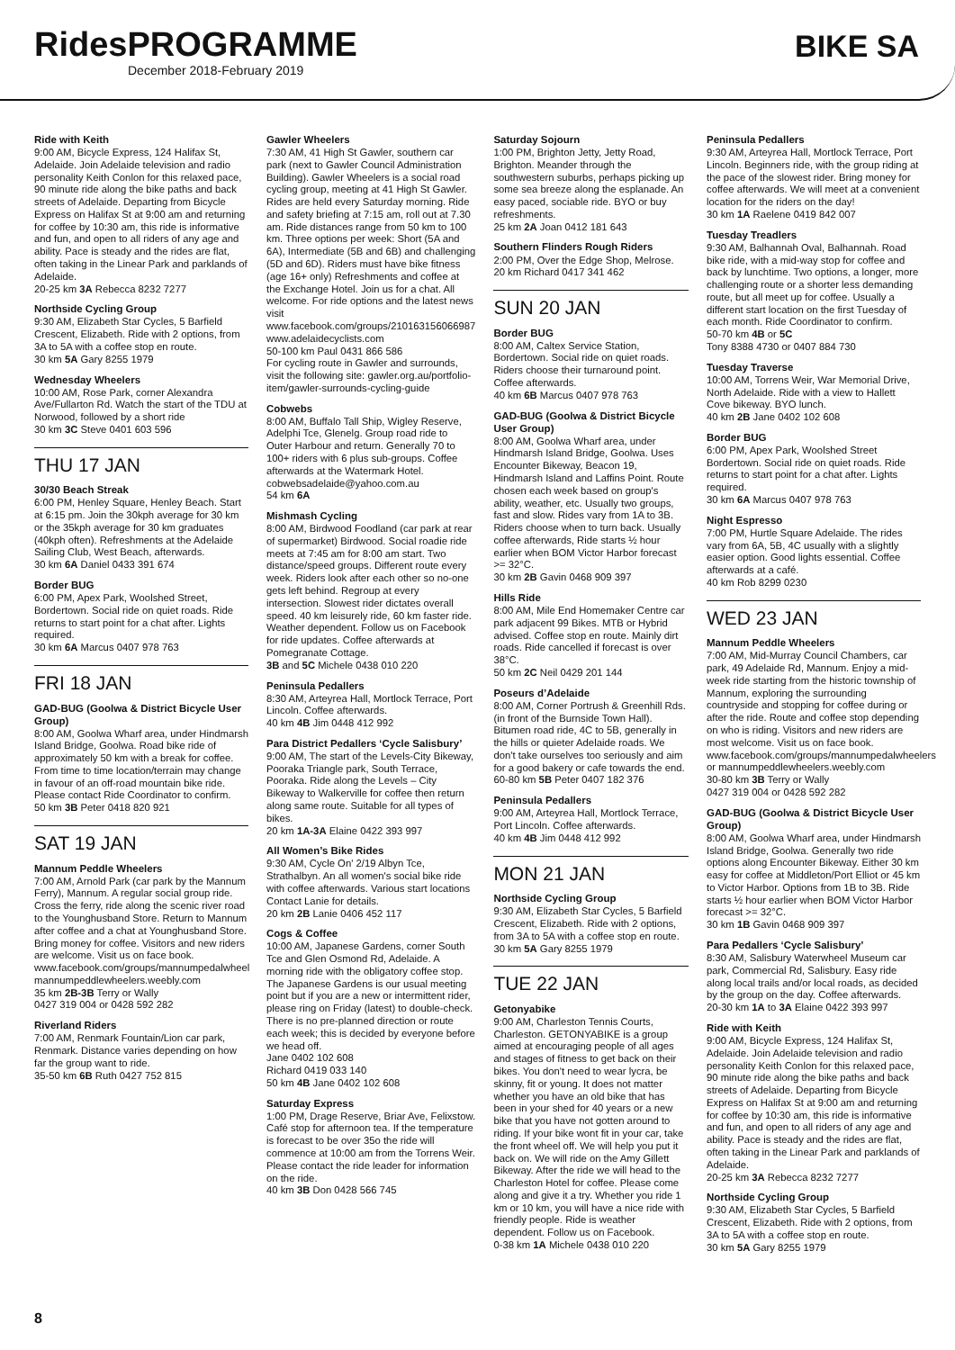RidesPROGRAMME
December 2018-February 2019
BIKE SA
Ride with Keith
9:00 AM, Bicycle Express, 124 Halifax St, Adelaide. Join Adelaide television and radio personality Keith Conlon for this relaxed pace, 90 minute ride along the bike paths and back streets of Adelaide. Departing from Bicycle Express on Halifax St at 9:00 am and returning for coffee by 10:30 am, this ride is informative and fun, and open to all riders of any age and ability. Pace is steady and the rides are flat, often taking in the Linear Park and parklands of Adelaide.
20-25 km 3A Rebecca 8232 7277
Northside Cycling Group
9:30 AM, Elizabeth Star Cycles, 5 Barfield Crescent, Elizabeth. Ride with 2 options, from 3A to 5A with a coffee stop en route.
30 km 5A Gary 8255 1979
Wednesday Wheelers
10:00 AM, Rose Park, corner Alexandra Ave/Fullarton Rd. Watch the start of the TDU at Norwood, followed by a short ride
30 km 3C Steve 0401 603 596
THU 17 JAN
30/30 Beach Streak
6:00 PM, Henley Square, Henley Beach. Start at 6:15 pm. Join the 30kph average for 30 km or the 35kph average for 30 km graduates (40kph often). Refreshments at the Adelaide Sailing Club, West Beach, afterwards.
30 km 6A Daniel 0433 391 674
Border BUG
6:00 PM, Apex Park, Woolshed Street, Bordertown. Social ride on quiet roads. Ride returns to start point for a chat after. Lights required.
30 km 6A Marcus 0407 978 763
FRI 18 JAN
GAD-BUG (Goolwa & District Bicycle User Group)
8:00 AM, Goolwa Wharf area, under Hindmarsh Island Bridge, Goolwa. Road bike ride of approximately 50 km with a break for coffee. From time to time location/terrain may change in favour of an off-road mountain bike ride. Please contact Ride Coordinator to confirm.
50 km 3B Peter 0418 820 921
SAT 19 JAN
Mannum Peddle Wheelers
7:00 AM, Arnold Park (car park by the Mannum Ferry), Mannum. A regular social group ride. Cross the ferry, ride along the scenic river road to the Younghusband Store. Return to Mannum after coffee and a chat at Younghusband Store. Bring money for coffee. Visitors and new riders are welcome. Visit us on face book.
www.facebook.com/groups/mannumpedalwheel mannumpeddlewheelers.weebly.com
35 km 2B-3B Terry or Wally
0427 319 004 or 0428 592 282
Riverland Riders
7:00 AM, Renmark Fountain/Lion car park, Renmark. Distance varies depending on how far the group want to ride.
35-50 km 6B Ruth 0427 752 815
Gawler Wheelers
7:30 AM, 41 High St Gawler, southern car park (next to Gawler Council Administration Building). Gawler Wheelers is a social road cycling group, meeting at 41 High St Gawler. Rides are held every Saturday morning. Ride and safety briefing at 7:15 am, roll out at 7.30 am. Ride distances range from 50 km to 100 km. Three options per week: Short (5A and 6A), Intermediate (5B and 6B) and challenging (5D and 6D). Riders must have bike fitness (age 16+ only) Refreshments and coffee at the Exchange Hotel. Join us for a chat. All welcome. For ride options and the latest news visit www.facebook.com/groups/210163156066987 www.adelaidecyclists.com
50-100 km Paul 0431 866 586
For cycling route in Gawler and surrounds, visit the following site: gawler.org.au/portfolio-item/gawler-surrounds-cycling-guide
Cobwebs
8:00 AM, Buffalo Tall Ship, Wigley Reserve, Adelphi Tce, Glenelg. Group road ride to Outer Harbour and return. Generally 70 to 100+ riders with 6 plus sub-groups. Coffee afterwards at the Watermark Hotel. cobwebsadelaide@yahoo.com.au
54 km 6A
Mishmash Cycling
8:00 AM, Birdwood Foodland (car park at rear of supermarket) Birdwood. Social roadie ride meets at 7:45 am for 8:00 am start. Two distance/speed groups. Different route every week. Riders look after each other so no-one gets left behind. Regroup at every intersection. Slowest rider dictates overall speed. 40 km leisurely ride, 60 km faster ride. Weather dependent. Follow us on Facebook for ride updates. Coffee afterwards at Pomegranate Cottage.
3B and 5C Michele 0438 010 220
Peninsula Pedallers
8:30 AM, Arteyrea Hall, Mortlock Terrace, Port Lincoln. Coffee afterwards.
40 km 4B Jim 0448 412 992
Para District Pedallers ‘Cycle Salisbury’
9:00 AM, The start of the Levels-City Bikeway, Pooraka Triangle park, South Terrace, Pooraka. Ride along the Levels – City Bikeway to Walkerville for coffee then return along same route. Suitable for all types of bikes.
20 km 1A-3A Elaine 0422 393 997
All Women’s Bike Rides
9:30 AM, Cycle On' 2/19 Albyn Tce, Strathalbyn. An all women's social bike ride with coffee afterwards. Various start locations Contact Lanie for details.
20 km 2B Lanie 0406 452 117
Cogs & Coffee
10:00 AM, Japanese Gardens, corner South Tce and Glen Osmond Rd, Adelaide. A morning ride with the obligatory coffee stop. The Japanese Gardens is our usual meeting point but if you are a new or intermittent rider, please ring on Friday (latest) to double-check. There is no pre-planned direction or route each week; this is decided by everyone before we head off.
Jane 0402 102 608
Richard 0419 033 140
50 km 4B Jane 0402 102 608
Saturday Express
1:00 PM, Drage Reserve, Briar Ave, Felixstow. Café stop for afternoon tea. If the temperature is forecast to be over 35o the ride will commence at 10:00 am from the Torrens Weir. Please contact the ride leader for information on the ride.
40 km 3B Don 0428 566 745
Saturday Sojourn
1:00 PM, Brighton Jetty, Jetty Road, Brighton. Meander through the southwestern suburbs, perhaps picking up some sea breeze along the esplanade. An easy paced, sociable ride. BYO or buy refreshments.
25 km 2A Joan 0412 181 643
Southern Flinders Rough Riders
2:00 PM, Over the Edge Shop, Melrose.
20 km Richard 0417 341 462
SUN 20 JAN
Border BUG
8:00 AM, Caltex Service Station, Bordertown. Social ride on quiet roads. Riders choose their turnaround point. Coffee afterwards.
40 km 6B Marcus 0407 978 763
GAD-BUG (Goolwa & District Bicycle User Group)
8:00 AM, Goolwa Wharf area, under Hindmarsh Island Bridge, Goolwa. Uses Encounter Bikeway, Beacon 19, Hindmarsh Island and Laffins Point. Route chosen each week based on group's ability, weather, etc. Usually two groups, fast and slow. Rides vary from 1A to 3B. Riders choose when to turn back. Usually coffee afterwards, Ride starts ½ hour earlier when BOM Victor Harbor forecast >= 32°C.
30 km 2B Gavin 0468 909 397
Hills Ride
8:00 AM, Mile End Homemaker Centre car park adjacent 99 Bikes. MTB or Hybrid advised. Coffee stop en route. Mainly dirt roads. Ride cancelled if forecast is over 38°C.
50 km 2C Neil 0429 201 144
Poseurs d’Adelaide
8:00 AM, Corner Portrush & Greenhill Rds. (in front of the Burnside Town Hall). Bitumen road ride, 4C to 5B, generally in the hills or quieter Adelaide roads. We don't take ourselves too seriously and aim for a good bakery or cafe towards the end.
60-80 km 5B Peter 0407 182 376
Peninsula Pedallers
9:00 AM, Arteyrea Hall, Mortlock Terrace, Port Lincoln. Coffee afterwards.
40 km 4B Jim 0448 412 992
MON 21 JAN
Northside Cycling Group
9:30 AM, Elizabeth Star Cycles, 5 Barfield Crescent, Elizabeth. Ride with 2 options, from 3A to 5A with a coffee stop en route.
30 km 5A Gary 8255 1979
TUE 22 JAN
Getonyabike
9:00 AM, Charleston Tennis Courts, Charleston. GETONYABIKE is a group aimed at encouraging people of all ages and stages of fitness to get back on their bikes. You don't need to wear lycra, be skinny, fit or young. It does not matter whether you have an old bike that has been in your shed for 40 years or a new bike that you have not gotten around to riding. If your bike wont fit in your car, take the front wheel off. We will help you put it back on. We will ride on the Amy Gillett Bikeway. After the ride we will head to the Charleston Hotel for coffee. Please come along and give it a try. Whether you ride 1 km or 10 km, you will have a nice ride with friendly people. Ride is weather dependent. Follow us on Facebook.
0-38 km 1A Michele 0438 010 220
Peninsula Pedallers
9:30 AM, Arteyrea Hall, Mortlock Terrace, Port Lincoln. Beginners ride, with the group riding at the pace of the slowest rider. Bring money for coffee afterwards. We will meet at a convenient location for the riders on the day!
30 km 1A Raelene 0419 842 007
Tuesday Treadlers
9:30 AM, Balhannah Oval, Balhannah. Road bike ride, with a mid-way stop for coffee and back by lunchtime. Two options, a longer, more challenging route or a shorter less demanding route, but all meet up for coffee. Usually a different start location on the first Tuesday of each month. Ride Coordinator to confirm.
50-70 km 4B or 5C
Tony 8388 4730 or 0407 884 730
Tuesday Traverse
10:00 AM, Torrens Weir, War Memorial Drive, North Adelaide. Ride with a view to Hallett Cove bikeway. BYO lunch.
40 km 2B Jane 0402 102 608
Border BUG
6:00 PM, Apex Park, Woolshed Street Bordertown. Social ride on quiet roads. Ride returns to start point for a chat after. Lights required.
30 km 6A Marcus 0407 978 763
Night Espresso
7:00 PM, Hurtle Square Adelaide. The rides vary from 6A, 5B, 4C usually with a slightly easier option. Good lights essential. Coffee afterwards at a café.
40 km Rob 8299 0230
WED 23 JAN
Mannum Peddle Wheelers
7:00 AM, Mid-Murray Council Chambers, car park, 49 Adelaide Rd, Mannum. Enjoy a mid-week ride starting from the historic township of Mannum, exploring the surrounding countryside and stopping for coffee during or after the ride. Route and coffee stop depending on who is riding. Visitors and new riders are most welcome. Visit us on face book.
www.facebook.com/groups/mannumpedalwheelers or mannumpeddlewheelers.weebly.com
30-80 km 3B Terry or Wally
0427 319 004 or 0428 592 282
GAD-BUG (Goolwa & District Bicycle User Group)
8:00 AM, Goolwa Wharf area, under Hindmarsh Island Bridge, Goolwa. Generally two ride options along Encounter Bikeway. Either 30 km easy for coffee at Middleton/Port Elliot or 45 km to Victor Harbor. Options from 1B to 3B. Ride starts ½ hour earlier when BOM Victor Harbor forecast >= 32°C.
30 km 1B Gavin 0468 909 397
Para Pedallers ‘Cycle Salisbury’
8:30 AM, Salisbury Waterwheel Museum car park, Commercial Rd, Salisbury. Easy ride along local trails and/or local roads, as decided by the group on the day. Coffee afterwards.
20-30 km 1A to 3A Elaine 0422 393 997
Ride with Keith
9:00 AM, Bicycle Express, 124 Halifax St, Adelaide. Join Adelaide television and radio personality Keith Conlon for this relaxed pace, 90 minute ride along the bike paths and back streets of Adelaide. Departing from Bicycle Express on Halifax St at 9:00 am and returning for coffee by 10:30 am, this ride is informative and fun, and open to all riders of any age and ability. Pace is steady and the rides are flat, often taking in the Linear Park and parklands of Adelaide.
20-25 km 3A Rebecca 8232 7277
Northside Cycling Group
9:30 AM, Elizabeth Star Cycles, 5 Barfield Crescent, Elizabeth. Ride with 2 options, from 3A to 5A with a coffee stop en route.
30 km 5A Gary 8255 1979
8